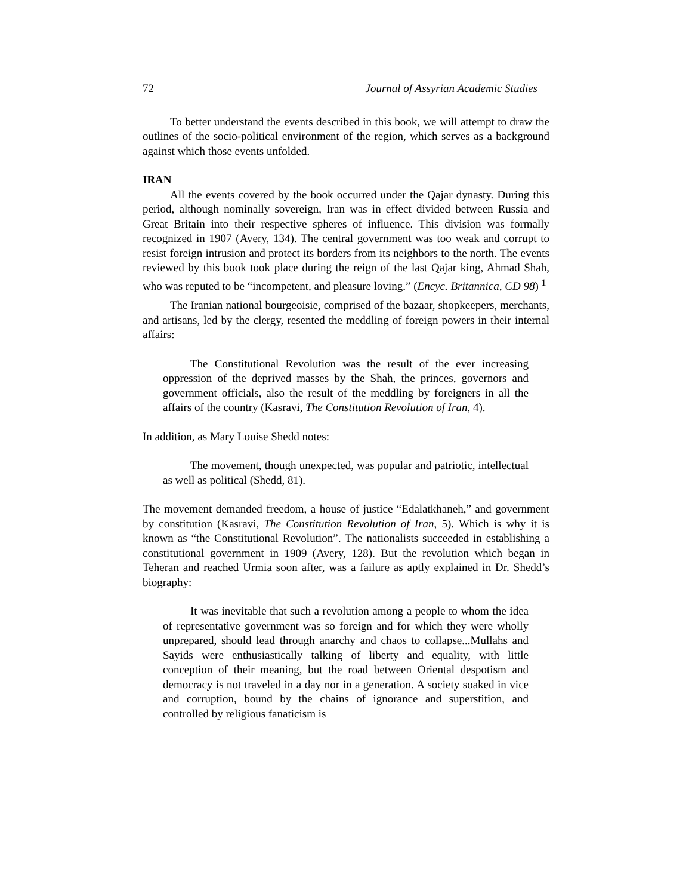72 Journal of Assyrian Academic Studies
To better understand the events described in this book, we will attempt to draw the outlines of the socio-political environment of the region, which serves as a background against which those events unfolded.
IRAN
All the events covered by the book occurred under the Qajar dynasty. During this period, although nominally sovereign, Iran was in effect divided between Russia and Great Britain into their respective spheres of influence. This division was formally recognized in 1907 (Avery, 134). The central government was too weak and corrupt to resist foreign intrusion and protect its borders from its neighbors to the north. The events reviewed by this book took place during the reign of the last Qajar king, Ahmad Shah, who was reputed to be “incompetent, and pleasure loving.” (Encyc. Britannica, CD 98) <sup>1</sup>
The Iranian national bourgeoisie, comprised of the bazaar, shopkeepers, merchants, and artisans, led by the clergy, resented the meddling of foreign powers in their internal affairs:
The Constitutional Revolution was the result of the ever increasing oppression of the deprived masses by the Shah, the princes, governors and government officials, also the result of the meddling by foreigners in all the affairs of the country (Kasravi, The Constitution Revolution of Iran, 4).
In addition, as Mary Louise Shedd notes:
The movement, though unexpected, was popular and patriotic, intellectual as well as political (Shedd, 81).
The movement demanded freedom, a house of justice “Edalatkhaneh,” and government by constitution (Kasravi, The Constitution Revolution of Iran, 5). Which is why it is known as “the Constitutional Revolution”. The nationalists succeeded in establishing a constitutional government in 1909 (Avery, 128). But the revolution which began in Teheran and reached Urmia soon after, was a failure as aptly explained in Dr. Shedd’s biography:
It was inevitable that such a revolution among a people to whom the idea of representative government was so foreign and for which they were wholly unprepared, should lead through anarchy and chaos to collapse...Mullahs and Sayids were enthusiastically talking of liberty and equality, with little conception of their meaning, but the road between Oriental despotism and democracy is not traveled in a day nor in a generation. A society soaked in vice and corruption, bound by the chains of ignorance and superstition, and controlled by religious fanaticism is